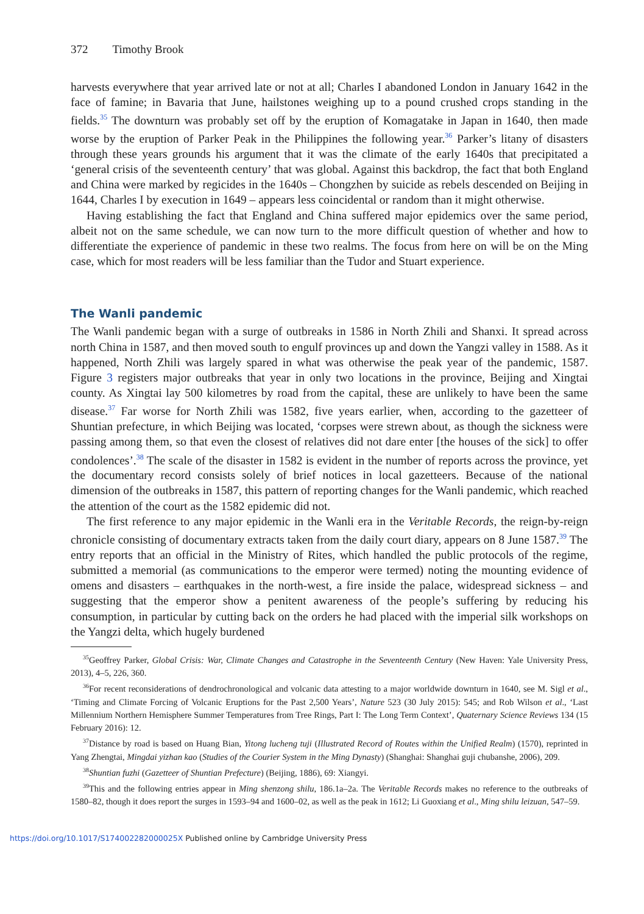372 Timothy Brook
harvests everywhere that year arrived late or not at all; Charles I abandoned London in January 1642 in the face of famine; in Bavaria that June, hailstones weighing up to a pound crushed crops standing in the fields.<sup>35</sup> The downturn was probably set off by the eruption of Komagatake in Japan in 1640, then made worse by the eruption of Parker Peak in the Philippines the following year.<sup>36</sup> Parker’s litany of disasters through these years grounds his argument that it was the climate of the early 1640s that precipitated a ‘general crisis of the seventeenth century’ that was global. Against this backdrop, the fact that both England and China were marked by regicides in the 1640s – Chongzhen by suicide as rebels descended on Beijing in 1644, Charles I by execution in 1649 – appears less coincidental or random than it might otherwise.
Having establishing the fact that England and China suffered major epidemics over the same period, albeit not on the same schedule, we can now turn to the more difficult question of whether and how to differentiate the experience of pandemic in these two realms. The focus from here on will be on the Ming case, which for most readers will be less familiar than the Tudor and Stuart experience.
The Wanli pandemic
The Wanli pandemic began with a surge of outbreaks in 1586 in North Zhili and Shanxi. It spread across north China in 1587, and then moved south to engulf provinces up and down the Yangzi valley in 1588. As it happened, North Zhili was largely spared in what was otherwise the peak year of the pandemic, 1587. Figure 3 registers major outbreaks that year in only two locations in the province, Beijing and Xingtai county. As Xingtai lay 500 kilometres by road from the capital, these are unlikely to have been the same disease.<sup>37</sup> Far worse for North Zhili was 1582, five years earlier, when, according to the gazetteer of Shuntian prefecture, in which Beijing was located, ‘corpses were strewn about, as though the sickness were passing among them, so that even the closest of relatives did not dare enter [the houses of the sick] to offer condolences’.<sup>38</sup> The scale of the disaster in 1582 is evident in the number of reports across the province, yet the documentary record consists solely of brief notices in local gazetteers. Because of the national dimension of the outbreaks in 1587, this pattern of reporting changes for the Wanli pandemic, which reached the attention of the court as the 1582 epidemic did not.
The first reference to any major epidemic in the Wanli era in the Veritable Records, the reign-by-reign chronicle consisting of documentary extracts taken from the daily court diary, appears on 8 June 1587.<sup>39</sup> The entry reports that an official in the Ministry of Rites, which handled the public protocols of the regime, submitted a memorial (as communications to the emperor were termed) noting the mounting evidence of omens and disasters – earthquakes in the north-west, a fire inside the palace, widespread sickness – and suggesting that the emperor show a penitent awareness of the people’s suffering by reducing his consumption, in particular by cutting back on the orders he had placed with the imperial silk workshops on the Yangzi delta, which hugely burdened
<sup>35</sup> Geoffrey Parker, Global Crisis: War, Climate Changes and Catastrophe in the Seventeenth Century (New Haven: Yale University Press, 2013), 4–5, 226, 360.
<sup>36</sup> For recent reconsiderations of dendrochronological and volcanic data attesting to a major worldwide downturn in 1640, see M. Sigl et al., ‘Timing and Climate Forcing of Volcanic Eruptions for the Past 2,500 Years’, Nature 523 (30 July 2015): 545; and Rob Wilson et al., ‘Last Millennium Northern Hemisphere Summer Temperatures from Tree Rings, Part I: The Long Term Context’, Quaternary Science Reviews 134 (15 February 2016): 12.
<sup>37</sup> Distance by road is based on Huang Bian, Yitong lucheng tuji (Illustrated Record of Routes within the Unified Realm) (1570), reprinted in Yang Zhengtai, Mingdai yizhan kao (Studies of the Courier System in the Ming Dynasty) (Shanghai: Shanghai guji chubanshe, 2006), 209.
<sup>38</sup> Shuntian fuzhi (Gazetteer of Shuntian Prefecture) (Beijing, 1886), 69: Xiangyi.
<sup>39</sup> This and the following entries appear in Ming shenzong shilu, 186.1a–2a. The Veritable Records makes no reference to the outbreaks of 1580–82, though it does report the surges in 1593–94 and 1600–02, as well as the peak in 1612; Li Guoxiang et al., Ming shilu leizuan, 547–59.
https://doi.org/10.1017/S174002282000025X Published online by Cambridge University Press